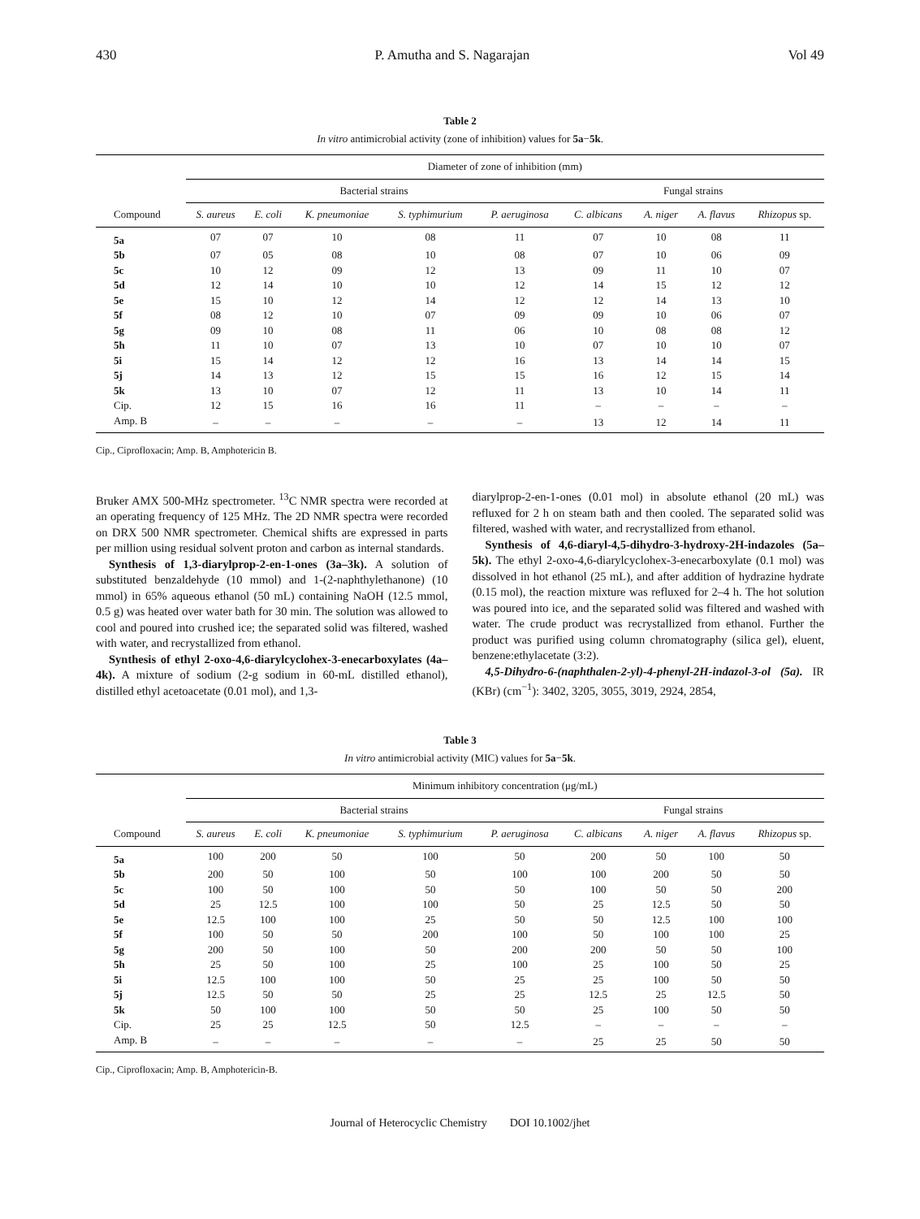430 P. Amutha and S. Nagarajan Vol 49
Table 2
In vitro antimicrobial activity (zone of inhibition) values for 5a−5k.
| | Diameter of zone of inhibition (mm) | | | | | | | | |
| --- | --- | --- | --- | --- | --- | --- | --- | --- | --- |
| | Bacterial strains | | | | | Fungal strains | | | |
| Compound | S. aureus | E. coli | K. pneumoniae | S. typhimurium | P. aeruginosa | C. albicans | A. niger | A. flavus | Rhizopus sp. |
| 5a | 07 | 07 | 10 | 08 | 11 | 07 | 10 | 08 | 11 |
| 5b | 07 | 05 | 08 | 10 | 08 | 07 | 10 | 06 | 09 |
| 5c | 10 | 12 | 09 | 12 | 13 | 09 | 11 | 10 | 07 |
| 5d | 12 | 14 | 10 | 10 | 12 | 14 | 15 | 12 | 12 |
| 5e | 15 | 10 | 12 | 14 | 12 | 12 | 14 | 13 | 10 |
| 5f | 08 | 12 | 10 | 07 | 09 | 09 | 10 | 06 | 07 |
| 5g | 09 | 10 | 08 | 11 | 06 | 10 | 08 | 08 | 12 |
| 5h | 11 | 10 | 07 | 13 | 10 | 07 | 10 | 10 | 07 |
| 5i | 15 | 14 | 12 | 12 | 16 | 13 | 14 | 14 | 15 |
| 5j | 14 | 13 | 12 | 15 | 15 | 16 | 12 | 15 | 14 |
| 5k | 13 | 10 | 07 | 12 | 11 | 13 | 10 | 14 | 11 |
| Cip. | 12 | 15 | 16 | 16 | 11 | – | – | – | – |
| Amp. B | – | – | – | – | – | 13 | 12 | 14 | 11 |
Cip., Ciprofloxacin; Amp. B, Amphotericin B.
Bruker AMX 500-MHz spectrometer. <sup>13</sup>C NMR spectra were recorded at an operating frequency of 125 MHz. The 2D NMR spectra were recorded on DRX 500 NMR spectrometer. Chemical shifts are expressed in parts per million using residual solvent proton and carbon as internal standards.
Synthesis of 1,3-diarylprop-2-en-1-ones (3a–3k). A solution of substituted benzaldehyde (10 mmol) and 1-(2-naphthylethanone) (10 mmol) in 65% aqueous ethanol (50 mL) containing NaOH (12.5 mmol, 0.5 g) was heated over water bath for 30 min. The solution was allowed to cool and poured into crushed ice; the separated solid was filtered, washed with water, and recrystallized from ethanol.
Synthesis of ethyl 2-oxo-4,6-diarylcyclohex-3-enecarboxylates (4a–4k). A mixture of sodium (2-g sodium in 60-mL distilled ethanol), distilled ethyl acetoacetate (0.01 mol), and 1,3-
diarylprop-2-en-1-ones (0.01 mol) in absolute ethanol (20 mL) was refluxed for 2 h on steam bath and then cooled. The separated solid was filtered, washed with water, and recrystallized from ethanol.
Synthesis of 4,6-diaryl-4,5-dihydro-3-hydroxy-2H-indazoles (5a–5k). The ethyl 2-oxo-4,6-diarylcyclohex-3-enecarboxylate (0.1 mol) was dissolved in hot ethanol (25 mL), and after addition of hydrazine hydrate (0.15 mol), the reaction mixture was refluxed for 2–4 h. The hot solution was poured into ice, and the separated solid was filtered and washed with water. The crude product was recrystallized from ethanol. Further the product was purified using column chromatography (silica gel), eluent, benzene:ethylacetate (3:2).
4,5-Dihydro-6-(naphthalen-2-yl)-4-phenyl-2H-indazol-3-ol (5a). IR (KBr) (cm<sup>−1</sup>): 3402, 3205, 3055, 3019, 2924, 2854,
Table 3
In vitro antimicrobial activity (MIC) values for 5a−5k.
| | Minimum inhibitory concentration (μg/mL) | | | | | | | | |
| --- | --- | --- | --- | --- | --- | --- | --- | --- | --- |
| | Bacterial strains | | | | | Fungal strains | | | |
| Compound | S. aureus | E. coli | K. pneumoniae | S. typhimurium | P. aeruginosa | C. albicans | A. niger | A. flavus | Rhizopus sp. |
| 5a | 100 | 200 | 50 | 100 | 50 | 200 | 50 | 100 | 50 |
| 5b | 200 | 50 | 100 | 50 | 100 | 100 | 200 | 50 | 50 |
| 5c | 100 | 50 | 100 | 50 | 50 | 100 | 50 | 50 | 200 |
| 5d | 25 | 12.5 | 100 | 100 | 50 | 25 | 12.5 | 50 | 50 |
| 5e | 12.5 | 100 | 100 | 25 | 50 | 50 | 12.5 | 100 | 100 |
| 5f | 100 | 50 | 50 | 200 | 100 | 50 | 100 | 100 | 25 |
| 5g | 200 | 50 | 100 | 50 | 200 | 200 | 50 | 50 | 100 |
| 5h | 25 | 50 | 100 | 25 | 100 | 25 | 100 | 50 | 25 |
| 5i | 12.5 | 100 | 100 | 50 | 25 | 25 | 100 | 50 | 50 |
| 5j | 12.5 | 50 | 50 | 25 | 25 | 12.5 | 25 | 12.5 | 50 |
| 5k | 50 | 100 | 100 | 50 | 50 | 25 | 100 | 50 | 50 |
| Cip. | 25 | 25 | 12.5 | 50 | 12.5 | – | – | – | – |
| Amp. B | – | – | – | – | – | 25 | 25 | 50 | 50 |
Cip., Ciprofloxacin; Amp. B, Amphotericin-B.
Journal of Heterocyclic Chemistry DOI 10.1002/jhet